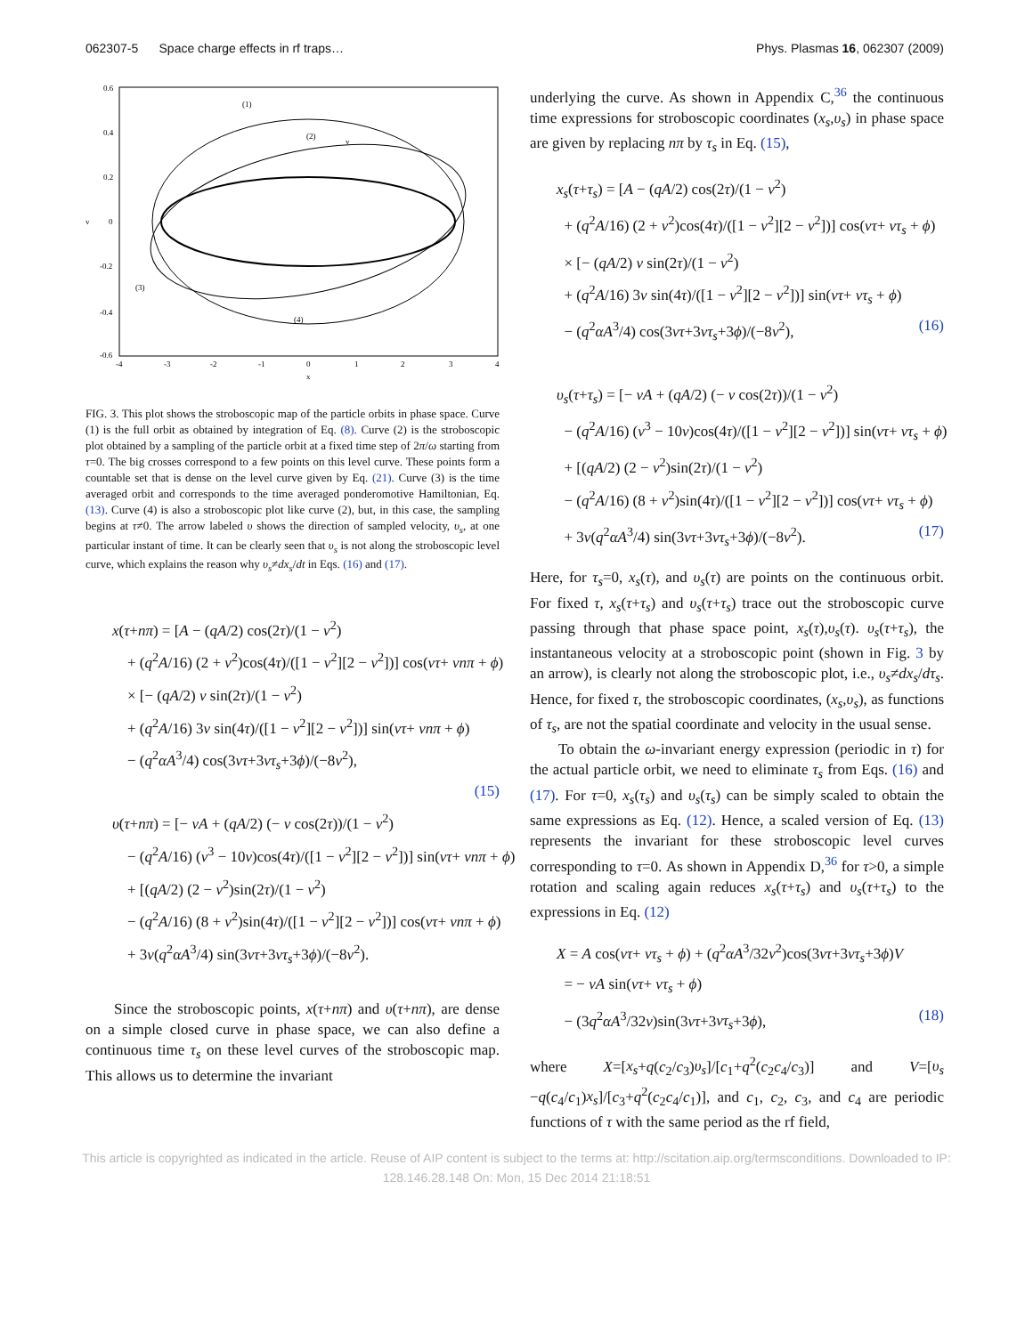062307-5 Space charge effects in rf traps… Phys. Plasmas 16, 062307 (2009)
0.6
0.4
0.2
0
-0.2
-0.4
-0.6
-4
-3
-2
-1
0
1
2
3
4
x
v
(1)
(2)
(3)
(4)
v
FIG. 3. This plot shows the stroboscopic map of the particle orbits in phase space. Curve (1) is the full orbit as obtained by integration of Eq. (8). Curve (2) is the stroboscopic plot obtained by a sampling of the particle orbit at a fixed time step of 2π/ω starting from τ=0. The big crosses correspond to a few points on this level curve. These points form a countable set that is dense on the level curve given by Eq. (21). Curve (3) is the time averaged orbit and corresponds to the time averaged ponderomotive Hamiltonian, Eq. (13). Curve (4) is also a stroboscopic plot like curve (2), but, in this case, the sampling begins at τ≠0. The arrow labeled υ shows the direction of sampled velocity, υ<sub>s</sub>, at one particular instant of time. It can be clearly seen that υ<sub>s</sub> is not along the stroboscopic level curve, which explains the reason why υ<sub>s</sub>≠dx<sub>s</sub>/dt in Eqs. (16) and (17).
x(τ+nπ) = [A − (qA/2) cos(2τ)/(1 − ν<sup>2</sup>)
+ (q<sup>2</sup>A/16) (2 + ν<sup>2</sup>)cos(4τ)/([1 − ν<sup>2</sup>][2 − ν<sup>2</sup>])] cos(ντ+ νnπ + ϕ)
× [− (qA/2) ν sin(2τ)/(1 − ν<sup>2</sup>)
+ (q<sup>2</sup>A/16) 3ν sin(4τ)/([1 − ν<sup>2</sup>][2 − ν<sup>2</sup>])] sin(ντ+ νnπ + ϕ)
− (q<sup>2</sup>αA<sup>3</sup>/4) cos(3ντ+3ντ<sub>s</sub>+3ϕ)/(−8ν<sup>2</sup>),
(15)
υ(τ+nπ) = [− νA + (qA/2) (− ν cos(2τ))/(1 − ν<sup>2</sup>)
− (q<sup>2</sup>A/16) (ν<sup>3</sup> − 10ν)cos(4τ)/([1 − ν<sup>2</sup>][2 − ν<sup>2</sup>])] sin(ντ+ νnπ + ϕ)
+ [(qA/2) (2 − ν<sup>2</sup>)sin(2τ)/(1 − ν<sup>2</sup>)
− (q<sup>2</sup>A/16) (8 + ν<sup>2</sup>)sin(4τ)/([1 − ν<sup>2</sup>][2 − ν<sup>2</sup>])] cos(ντ+ νnπ + ϕ)
+ 3ν(q<sup>2</sup>αA<sup>3</sup>/4) sin(3ντ+3ντ<sub>s</sub>+3ϕ)/(−8ν<sup>2</sup>).
Since the stroboscopic points, x(τ+nπ) and υ(τ+nπ), are dense on a simple closed curve in phase space, we can also define a continuous time τ<sub>s</sub> on these level curves of the stroboscopic map. This allows us to determine the invariant
underlying the curve. As shown in Appendix C,<sup>36</sup> the continuous time expressions for stroboscopic coordinates (x<sub>s</sub>,υ<sub>s</sub>) in phase space are given by replacing nπ by τ<sub>s</sub> in Eq. (15),
x<sub>s</sub>(τ+τ<sub>s</sub>) = [A − (qA/2) cos(2τ)/(1 − ν<sup>2</sup>)
+ (q<sup>2</sup>A/16) (2 + ν<sup>2</sup>)cos(4τ)/([1 − ν<sup>2</sup>][2 − ν<sup>2</sup>])] cos(ντ+ ντ<sub>s</sub> + ϕ)
× [− (qA/2) ν sin(2τ)/(1 − ν<sup>2</sup>)
+ (q<sup>2</sup>A/16) 3ν sin(4τ)/([1 − ν<sup>2</sup>][2 − ν<sup>2</sup>])] sin(ντ+ ντ<sub>s</sub> + ϕ)
− (q<sup>2</sup>αA<sup>3</sup>/4) cos(3ντ+3ντ<sub>s</sub>+3ϕ)/(−8ν<sup>2</sup>), (16)
υ<sub>s</sub>(τ+τ<sub>s</sub>) = [− νA + (qA/2) (− ν cos(2τ))/(1 − ν<sup>2</sup>)
− (q<sup>2</sup>A/16) (ν<sup>3</sup> − 10ν)cos(4τ)/([1 − ν<sup>2</sup>][2 − ν<sup>2</sup>])] sin(ντ+ ντ<sub>s</sub> + ϕ)
+ [(qA/2) (2 − ν<sup>2</sup>)sin(2τ)/(1 − ν<sup>2</sup>)
− (q<sup>2</sup>A/16) (8 + ν<sup>2</sup>)sin(4τ)/([1 − ν<sup>2</sup>][2 − ν<sup>2</sup>])] cos(ντ+ ντ<sub>s</sub> + ϕ)
+ 3ν(q<sup>2</sup>αA<sup>3</sup>/4) sin(3ντ+3ντ<sub>s</sub>+3ϕ)/(−8ν<sup>2</sup>). (17)
Here, for τ<sub>s</sub>=0, x<sub>s</sub>(τ), and υ<sub>s</sub>(τ) are points on the continuous orbit. For fixed τ, x<sub>s</sub>(τ+τ<sub>s</sub>) and υ<sub>s</sub>(τ+τ<sub>s</sub>) trace out the stroboscopic curve passing through that phase space point, x<sub>s</sub>(τ),υ<sub>s</sub>(τ). υ<sub>s</sub>(τ+τ<sub>s</sub>), the instantaneous velocity at a stroboscopic point (shown in Fig. 3 by an arrow), is clearly not along the stroboscopic plot, i.e., υ<sub>s</sub>≠dx<sub>s</sub>/dτ<sub>s</sub>. Hence, for fixed τ, the stroboscopic coordinates, (x<sub>s</sub>,υ<sub>s</sub>), as functions of τ<sub>s</sub>, are not the spatial coordinate and velocity in the usual sense.
To obtain the ω-invariant energy expression (periodic in τ) for the actual particle orbit, we need to eliminate τ<sub>s</sub> from Eqs. (16) and (17). For τ=0, x<sub>s</sub>(τ<sub>s</sub>) and υ<sub>s</sub>(τ<sub>s</sub>) can be simply scaled to obtain the same expressions as Eq. (12). Hence, a scaled version of Eq. (13) represents the invariant for these stroboscopic level curves corresponding to τ=0. As shown in Appendix D,<sup>36</sup> for τ>0, a simple rotation and scaling again reduces x<sub>s</sub>(τ+τ<sub>s</sub>) and υ<sub>s</sub>(τ+τ<sub>s</sub>) to the expressions in Eq. (12)
X = A cos(ντ+ ντ<sub>s</sub> + ϕ) + (q<sup>2</sup>αA<sup>3</sup>/32ν<sup>2</sup>)cos(3ντ+3ντ<sub>s</sub>+3ϕ)V
= − νA sin(ντ+ ντ<sub>s</sub> + ϕ)
− (3q<sup>2</sup>αA<sup>3</sup>/32ν)sin(3ντ+3ντ<sub>s</sub>+3ϕ), (18)
where X=[x<sub>s</sub>+q(c<sub>2</sub>/c<sub>3</sub>)υ<sub>s</sub>]/[c<sub>1</sub>+q<sup>2</sup>(c<sub>2</sub>c<sub>4</sub>/c<sub>3</sub>)] and V=[υ<sub>s</sub> −q(c<sub>4</sub>/c<sub>1</sub>)x<sub>s</sub>]/[c<sub>3</sub>+q<sup>2</sup>(c<sub>2</sub>c<sub>4</sub>/c<sub>1</sub>)], and c<sub>1</sub>, c<sub>2</sub>, c<sub>3</sub>, and c<sub>4</sub> are periodic functions of τ with the same period as the rf field,
This article is copyrighted as indicated in the article. Reuse of AIP content is subject to the terms at: http://scitation.aip.org/termsconditions. Downloaded to IP:
128.146.28.148 On: Mon, 15 Dec 2014 21:18:51